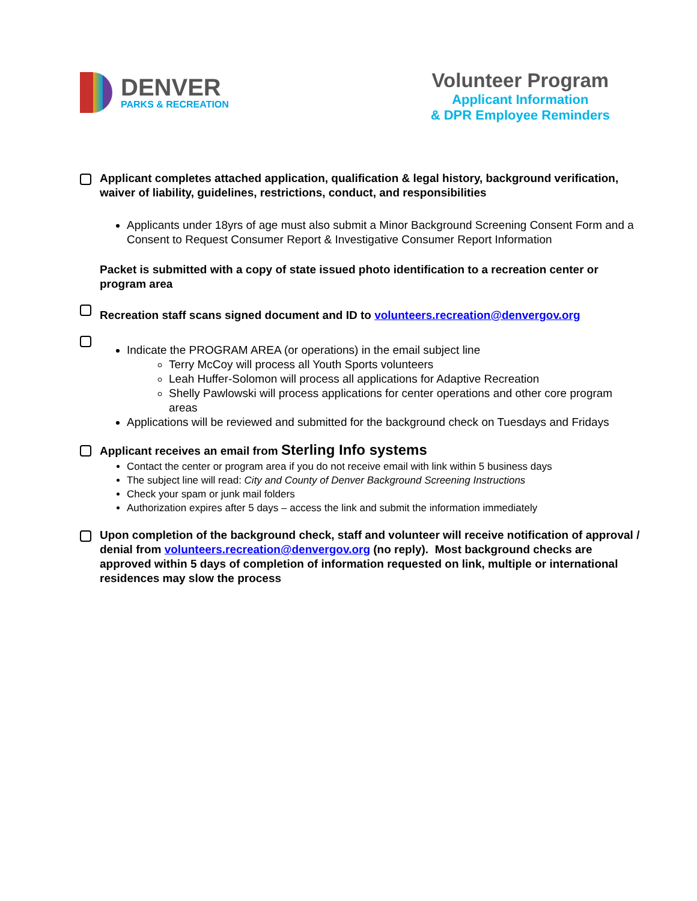DENVER
PARKS & RECREATION
Volunteer Program
Applicant Information
& DPR Employee Reminders
Applicant completes attached application, qualification & legal history, background verification, waiver of liability, guidelines, restrictions, conduct, and responsibilities
Applicants under 18yrs of age must also submit a Minor Background Screening Consent Form and a Consent to Request Consumer Report & Investigative Consumer Report Information
Packet is submitted with a copy of state issued photo identification to a recreation center or program area
Recreation staff scans signed document and ID to volunteers.recreation@denvergov.org
Indicate the PROGRAM AREA (or operations) in the email subject line
Terry McCoy will process all Youth Sports volunteers
Leah Huffer-Solomon will process all applications for Adaptive Recreation
Shelly Pawlowski will process applications for center operations and other core program areas
Applications will be reviewed and submitted for the background check on Tuesdays and Fridays
Applicant receives an email from Sterling Info systems
Contact the center or program area if you do not receive email with link within 5 business days
The subject line will read: City and County of Denver Background Screening Instructions
Check your spam or junk mail folders
Authorization expires after 5 days – access the link and submit the information immediately
Upon completion of the background check, staff and volunteer will receive notification of approval / denial from volunteers.recreation@denvergov.org (no reply). Most background checks are approved within 5 days of completion of information requested on link, multiple or international residences may slow the process